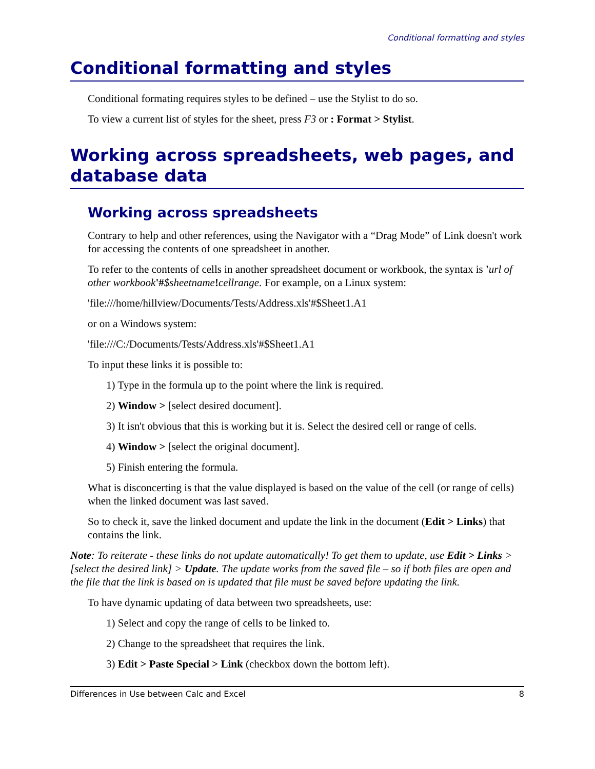Conditional formatting and styles
Conditional formatting and styles
Conditional formating requires styles to be defined – use the Stylist to do so.
To view a current list of styles for the sheet, press F3 or : Format > Stylist.
Working across spreadsheets, web pages, and database data
Working across spreadsheets
Contrary to help and other references, using the Navigator with a “Drag Mode” of Link doesn't work for accessing the contents of one spreadsheet in another.
To refer to the contents of cells in another spreadsheet document or workbook, the syntax is 'url of other workbook'#$sheetname!cellrange. For example, on a Linux system:
'file:///home/hillview/Documents/Tests/Address.xls'#$Sheet1.A1
or on a Windows system:
'file:///C:/Documents/Tests/Address.xls'#$Sheet1.A1
To input these links it is possible to:
1) Type in the formula up to the point where the link is required.
2) Window > [select desired document].
3) It isn't obvious that this is working but it is. Select the desired cell or range of cells.
4) Window > [select the original document].
5) Finish entering the formula.
What is disconcerting is that the value displayed is based on the value of the cell (or range of cells) when the linked document was last saved.
So to check it, save the linked document and update the link in the document (Edit > Links) that contains the link.
Note: To reiterate - these links do not update automatically! To get them to update, use Edit > Links > [select the desired link] > Update. The update works from the saved file – so if both files are open and the file that the link is based on is updated that file must be saved before updating the link.
To have dynamic updating of data between two spreadsheets, use:
1) Select and copy the range of cells to be linked to.
2) Change to the spreadsheet that requires the link.
3) Edit > Paste Special > Link (checkbox down the bottom left).
Differences in Use between Calc and Excel 8